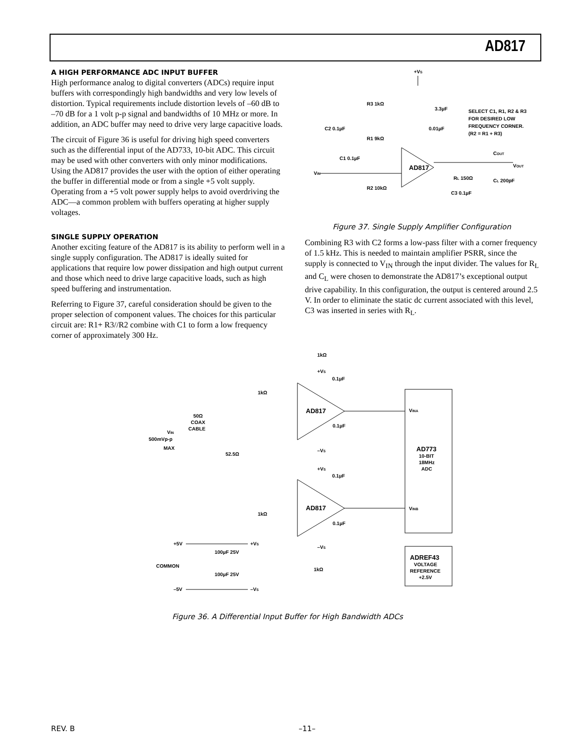AD817
A HIGH PERFORMANCE ADC INPUT BUFFER
High performance analog to digital converters (ADCs) require input buffers with correspondingly high bandwidths and very low levels of distortion. Typical requirements include distortion levels of –60 dB to –70 dB for a 1 volt p-p signal and bandwidths of 10 MHz or more. In addition, an ADC buffer may need to drive very large capacitive loads.
The circuit of Figure 36 is useful for driving high speed converters such as the differential input of the AD733, 10-bit ADC. This circuit may be used with other converters with only minor modifications. Using the AD817 provides the user with the option of either operating the buffer in differential mode or from a single +5 volt supply. Operating from a +5 volt power supply helps to avoid overdriving the ADC—a common problem with buffers operating at higher supply voltages.
SINGLE SUPPLY OPERATION
Another exciting feature of the AD817 is its ability to perform well in a single supply configuration. The AD817 is ideally suited for applications that require low power dissipation and high output current and those which need to drive large capacitive loads, such as high speed buffering and instrumentation.
Referring to Figure 37, careful consideration should be given to the proper selection of component values. The choices for this particular circuit are: R1+ R3//R2 combine with C1 to form a low frequency corner of approximately 300 Hz.
+VS
AD817
R3 1kΩ
R1 9kΩ
R2 10kΩ
C2 0.1µF
C1 0.1µF
VIN
3.3µF
0.01µF
SELECT C1, R1, R2 & R3
FOR DESIRED LOW
FREQUENCY CORNER.
(R2 = R1 + R3)
COUT
VOUT
RL 150Ω
CL 200pF
C3 0.1µF
Figure 37. Single Supply Amplifier Configuration
Combining R3 with C2 forms a low-pass filter with a corner frequency of 1.5 kHz. This is needed to maintain amplifier PSRR, since the supply is connected to V<sub>IN</sub> through the input divider. The values for R<sub>L</sub> and C<sub>L</sub> were chosen to demonstrate the AD817’s exceptional output drive capability. In this configuration, the output is centered around 2.5 V. In order to eliminate the static dc current associated with this level, C3 was inserted in series with R<sub>L</sub>.
1kΩ
1kΩ
1kΩ
1kΩ
AD817
AD817
+VS
0.1µF
0.1µF
–VS
+VS
0.1µF
0.1µF
–VS
50Ω
COAX
CABLE
VIN
500mVp-p
MAX
52.5Ω
VINA
AD773
10-BIT
18MHz
ADC
VINB
ADREF43
VOLTAGE
REFERENCE
+2.5V
+5V
+VS
100µF 25V
COMMON
100µF 25V
–5V
–VS
Figure 36. A Differential Input Buffer for High Bandwidth ADCs
REV. B –11–